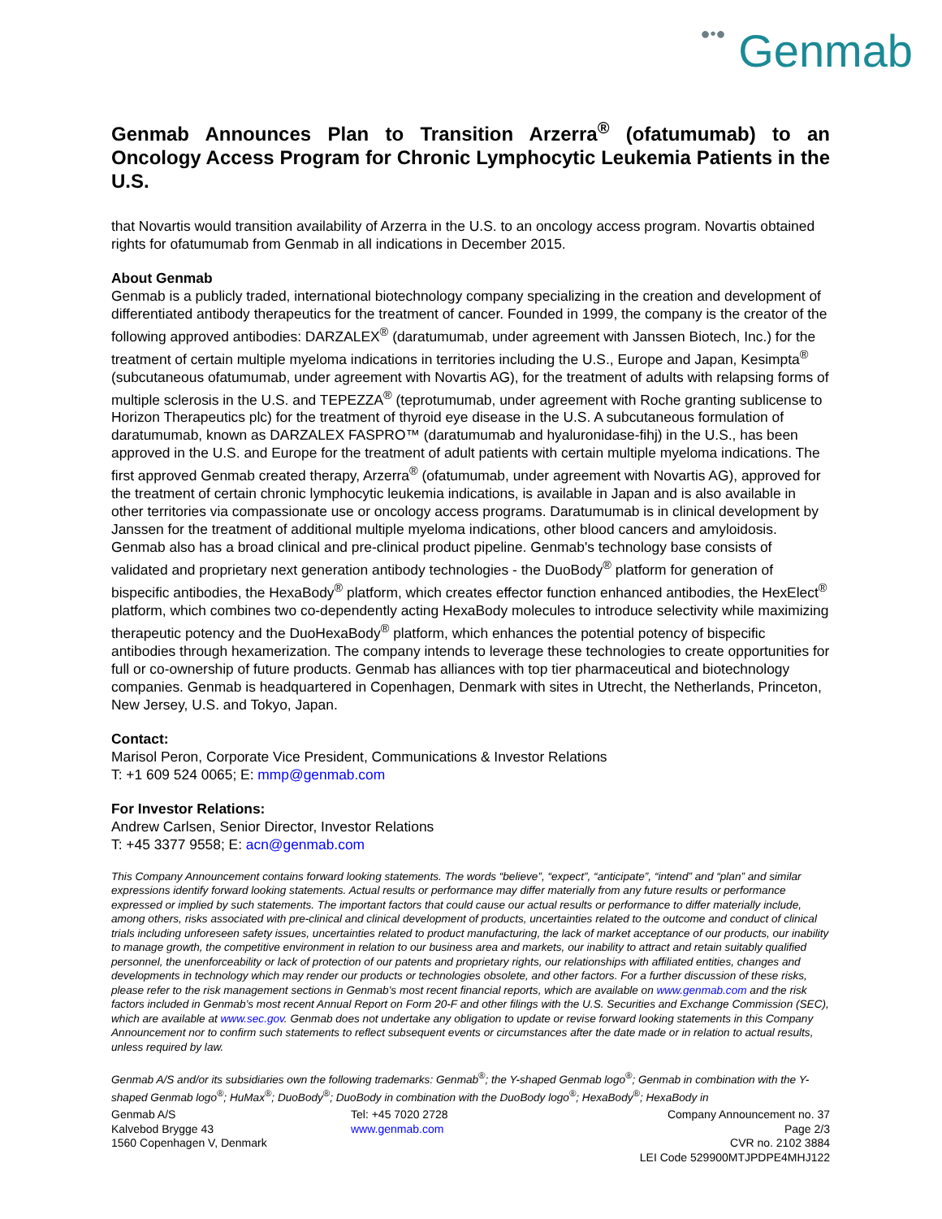●•● Genmab
Genmab Announces Plan to Transition Arzerra<sup>®</sup> (ofatumumab) to an Oncology Access Program for Chronic Lymphocytic Leukemia Patients in the U.S.
that Novartis would transition availability of Arzerra in the U.S. to an oncology access program. Novartis obtained rights for ofatumumab from Genmab in all indications in December 2015.
About Genmab
Genmab is a publicly traded, international biotechnology company specializing in the creation and development of differentiated antibody therapeutics for the treatment of cancer. Founded in 1999, the company is the creator of the following approved antibodies: DARZALEX<sup>®</sup> (daratumumab, under agreement with Janssen Biotech, Inc.) for the treatment of certain multiple myeloma indications in territories including the U.S., Europe and Japan, Kesimpta<sup>®</sup> (subcutaneous ofatumumab, under agreement with Novartis AG), for the treatment of adults with relapsing forms of multiple sclerosis in the U.S. and TEPEZZA<sup>®</sup> (teprotumumab, under agreement with Roche granting sublicense to Horizon Therapeutics plc) for the treatment of thyroid eye disease in the U.S. A subcutaneous formulation of daratumumab, known as DARZALEX FASPRO™ (daratumumab and hyaluronidase-fihj) in the U.S., has been approved in the U.S. and Europe for the treatment of adult patients with certain multiple myeloma indications. The first approved Genmab created therapy, Arzerra<sup>®</sup> (ofatumumab, under agreement with Novartis AG), approved for the treatment of certain chronic lymphocytic leukemia indications, is available in Japan and is also available in other territories via compassionate use or oncology access programs. Daratumumab is in clinical development by Janssen for the treatment of additional multiple myeloma indications, other blood cancers and amyloidosis. Genmab also has a broad clinical and pre-clinical product pipeline. Genmab's technology base consists of validated and proprietary next generation antibody technologies - the DuoBody<sup>®</sup> platform for generation of bispecific antibodies, the HexaBody<sup>®</sup> platform, which creates effector function enhanced antibodies, the HexElect<sup>®</sup> platform, which combines two co-dependently acting HexaBody molecules to introduce selectivity while maximizing therapeutic potency and the DuoHexaBody<sup>®</sup> platform, which enhances the potential potency of bispecific antibodies through hexamerization. The company intends to leverage these technologies to create opportunities for full or co-ownership of future products. Genmab has alliances with top tier pharmaceutical and biotechnology companies. Genmab is headquartered in Copenhagen, Denmark with sites in Utrecht, the Netherlands, Princeton, New Jersey, U.S. and Tokyo, Japan.
Contact:
Marisol Peron, Corporate Vice President, Communications & Investor Relations
T: +1 609 524 0065; E: mmp@genmab.com
For Investor Relations:
Andrew Carlsen, Senior Director, Investor Relations
T: +45 3377 9558; E: acn@genmab.com
This Company Announcement contains forward looking statements. The words “believe”, “expect”, “anticipate”, “intend” and “plan” and similar expressions identify forward looking statements. Actual results or performance may differ materially from any future results or performance expressed or implied by such statements. The important factors that could cause our actual results or performance to differ materially include, among others, risks associated with pre-clinical and clinical development of products, uncertainties related to the outcome and conduct of clinical trials including unforeseen safety issues, uncertainties related to product manufacturing, the lack of market acceptance of our products, our inability to manage growth, the competitive environment in relation to our business area and markets, our inability to attract and retain suitably qualified personnel, the unenforceability or lack of protection of our patents and proprietary rights, our relationships with affiliated entities, changes and developments in technology which may render our products or technologies obsolete, and other factors. For a further discussion of these risks, please refer to the risk management sections in Genmab’s most recent financial reports, which are available on www.genmab.com and the risk factors included in Genmab’s most recent Annual Report on Form 20-F and other filings with the U.S. Securities and Exchange Commission (SEC), which are available at www.sec.gov. Genmab does not undertake any obligation to update or revise forward looking statements in this Company Announcement nor to confirm such statements to reflect subsequent events or circumstances after the date made or in relation to actual results, unless required by law.
Genmab A/S and/or its subsidiaries own the following trademarks: Genmab<sup>®</sup>; the Y-shaped Genmab logo<sup>®</sup>; Genmab in combination with the Y-shaped Genmab logo<sup>®</sup>; HuMax<sup>®</sup>; DuoBody<sup>®</sup>; DuoBody in combination with the DuoBody logo<sup>®</sup>; HexaBody<sup>®</sup>; HexaBody in
Genmab A/S
Kalvebod Brygge 43
1560 Copenhagen V, Denmark
Tel: +45 7020 2728
www.genmab.com
Company Announcement no. 37
Page 2/3
CVR no. 2102 3884
LEI Code 529900MTJPDPE4MHJ122